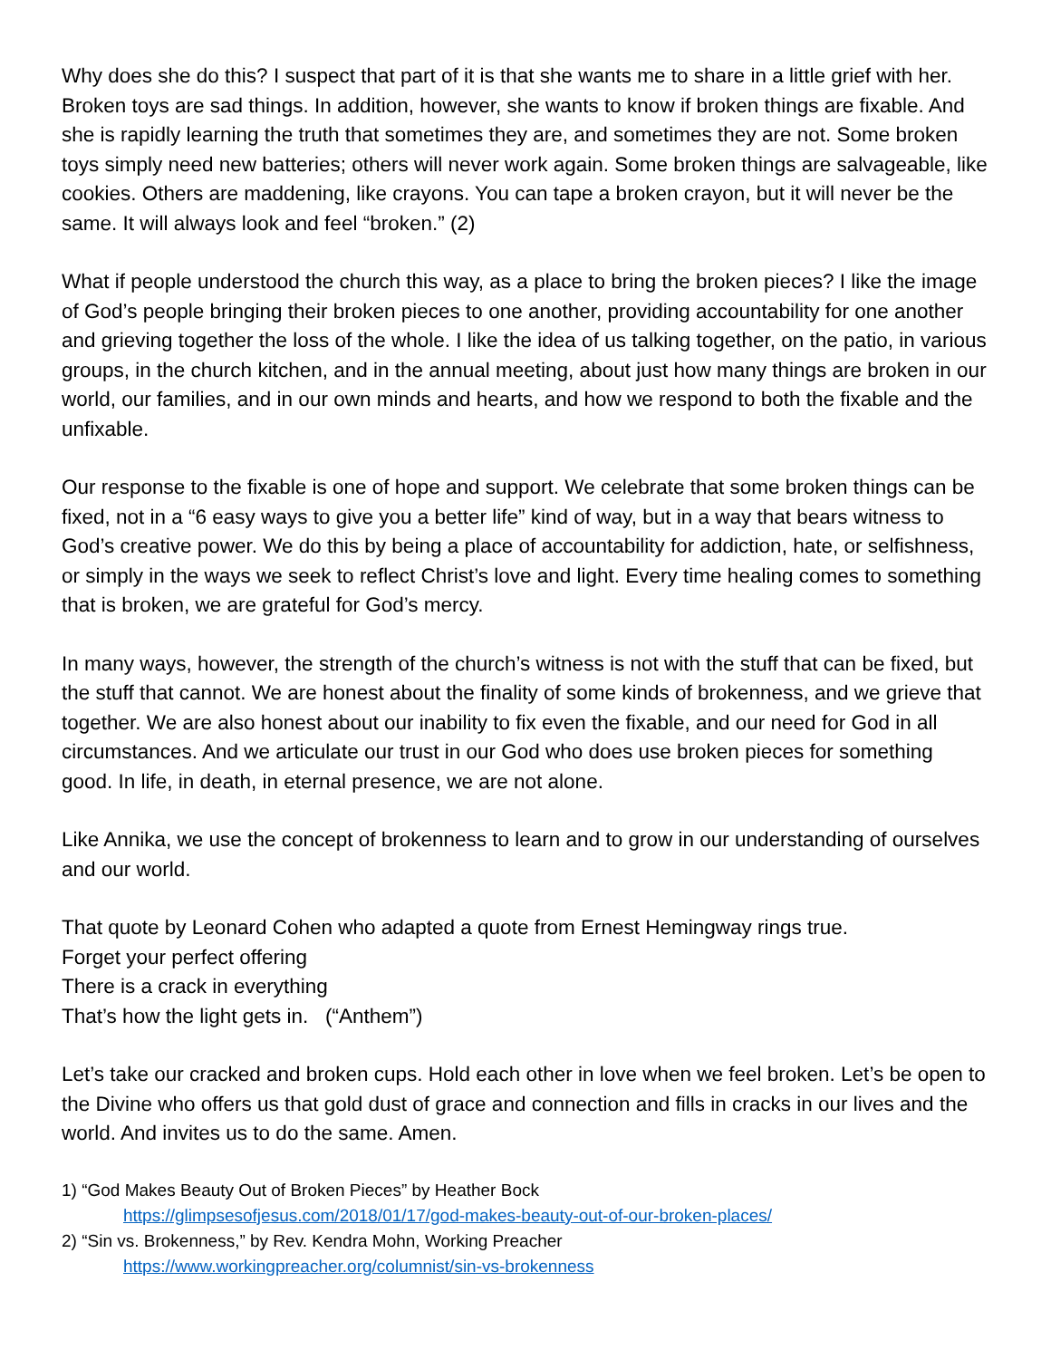Why does she do this? I suspect that part of it is that she wants me to share in a little grief with her. Broken toys are sad things. In addition, however, she wants to know if broken things are fixable. And she is rapidly learning the truth that sometimes they are, and sometimes they are not. Some broken toys simply need new batteries; others will never work again. Some broken things are salvageable, like cookies. Others are maddening, like crayons. You can tape a broken crayon, but it will never be the same. It will always look and feel “broken.” (2)
What if people understood the church this way, as a place to bring the broken pieces? I like the image of God’s people bringing their broken pieces to one another, providing accountability for one another and grieving together the loss of the whole. I like the idea of us talking together, on the patio, in various groups, in the church kitchen, and in the annual meeting, about just how many things are broken in our world, our families, and in our own minds and hearts, and how we respond to both the fixable and the unfixable.
Our response to the fixable is one of hope and support. We celebrate that some broken things can be fixed, not in a “6 easy ways to give you a better life” kind of way, but in a way that bears witness to God’s creative power. We do this by being a place of accountability for addiction, hate, or selfishness, or simply in the ways we seek to reflect Christ’s love and light. Every time healing comes to something that is broken, we are grateful for God’s mercy.
In many ways, however, the strength of the church’s witness is not with the stuff that can be fixed, but the stuff that cannot. We are honest about the finality of some kinds of brokenness, and we grieve that together. We are also honest about our inability to fix even the fixable, and our need for God in all circumstances. And we articulate our trust in our God who does use broken pieces for something good. In life, in death, in eternal presence, we are not alone.
Like Annika, we use the concept of brokenness to learn and to grow in our understanding of ourselves and our world.
That quote by Leonard Cohen who adapted a quote from Ernest Hemingway rings true.
Forget your perfect offering
There is a crack in everything
That’s how the light gets in. (“Anthem”)
Let’s take our cracked and broken cups. Hold each other in love when we feel broken. Let’s be open to the Divine who offers us that gold dust of grace and connection and fills in cracks in our lives and the world. And invites us to do the same. Amen.
1) “God Makes Beauty Out of Broken Pieces” by Heather Bock
https://glimpsesofjesus.com/2018/01/17/god-makes-beauty-out-of-our-broken-places/
2) “Sin vs. Brokenness,” by Rev. Kendra Mohn, Working Preacher
https://www.workingpreacher.org/columnist/sin-vs-brokenness